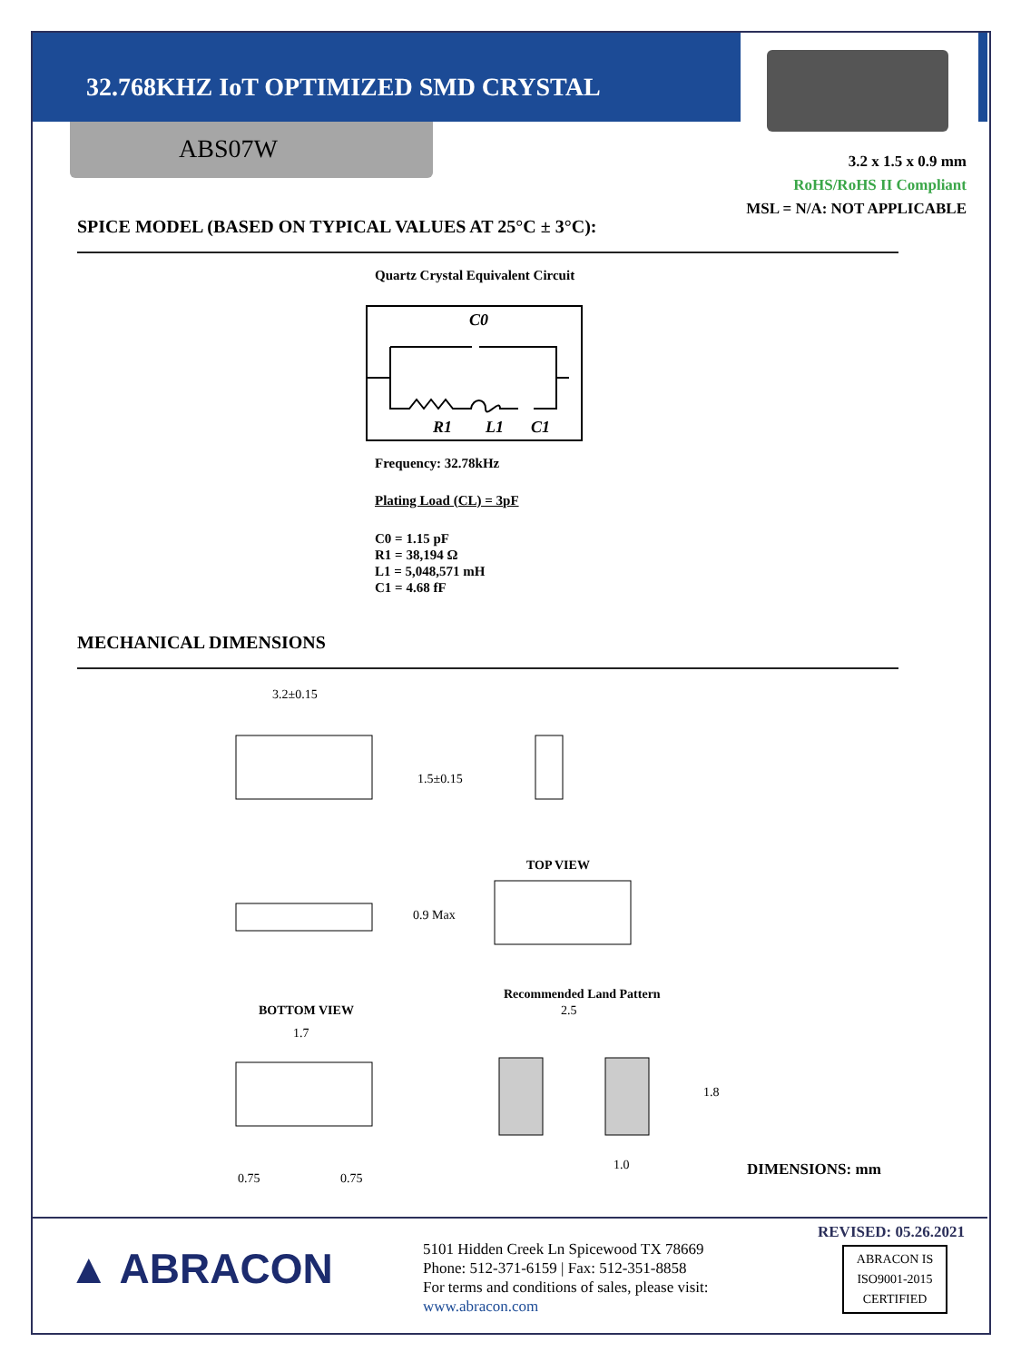32.768KHZ IoT OPTIMIZED SMD CRYSTAL
ABS07W
3.2 x 1.5 x 0.9 mm
RoHS/RoHS II Compliant
MSL = N/A: NOT APPLICABLE
SPICE MODEL (BASED ON TYPICAL VALUES AT 25°C ± 3°C):
Quartz Crystal Equivalent Circuit
C0
R1
L1
C1
Frequency: 32.78kHz
Plating Load (CL) = 3pF
C0 = 1.15 pF
R1 = 38,194 Ω
L1 = 5,048,571 mH
C1 = 4.68 fF
MECHANICAL DIMENSIONS
3.2±0.15
TOP VIEW
BOTTOM VIEW
1.7
0.75 0.75
Recommended Land Pattern
2.5
1.0
1.8
1.5±0.15
0.9 Max
DIMENSIONS: mm
▲ ABRACON
5101 Hidden Creek Ln Spicewood TX 78669
Phone: 512-371-6159 | Fax: 512-351-8858
For terms and conditions of sales, please visit:
www.abracon.com
REVISED: 05.26.2021
ABRACON IS
ISO9001-2015
CERTIFIED